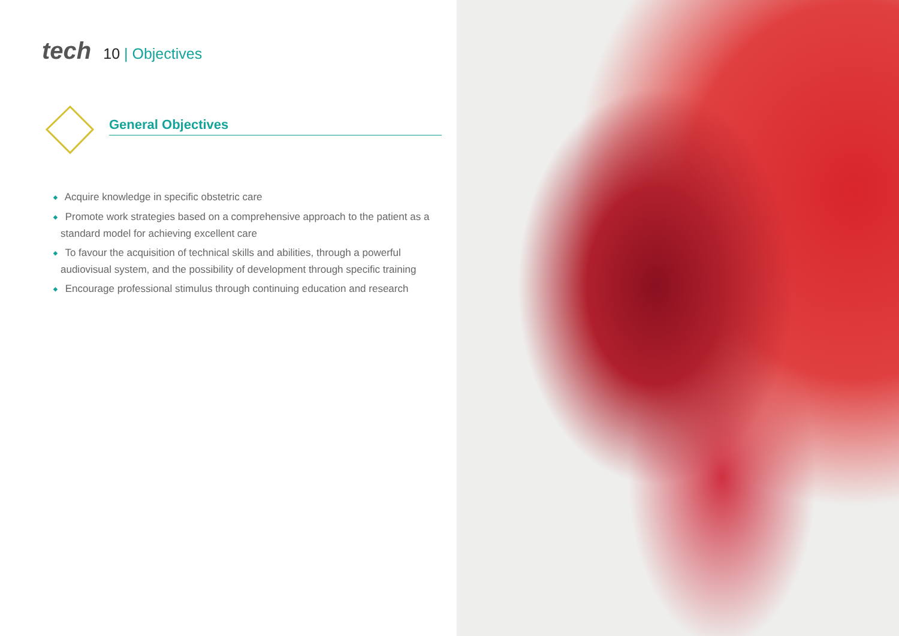tech
10 | Objectives
General Objectives
◆ Acquire knowledge in specific obstetric care
◆ Promote work strategies based on a comprehensive approach to the patient as a standard model for achieving excellent care
◆ To favour the acquisition of technical skills and abilities, through a powerful audiovisual system, and the possibility of development through specific training
◆ Encourage professional stimulus through continuing education and research